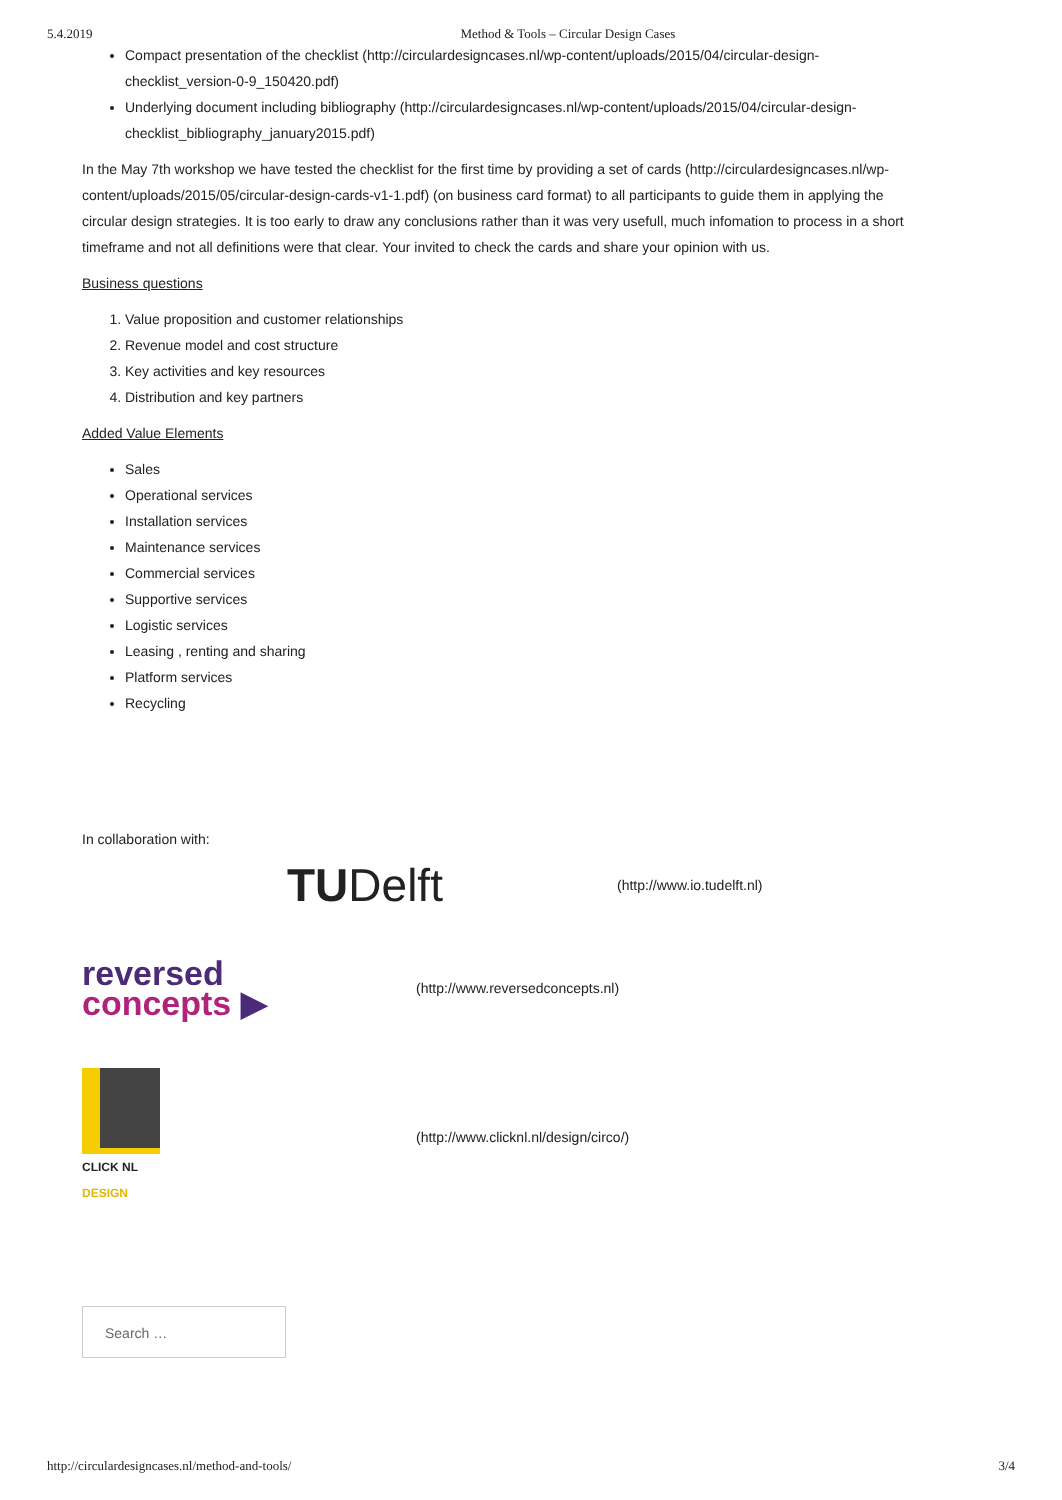5.4.2019 Method & Tools – Circular Design Cases
Compact presentation of the checklist (http://circulardesigncases.nl/wp-content/uploads/2015/04/circular-design-checklist_version-0-9_150420.pdf)
Underlying document including bibliography (http://circulardesigncases.nl/wp-content/uploads/2015/04/circular-design-checklist_bibliography_january2015.pdf)
In the May 7th workshop we have tested the checklist for the first time by providing a set of cards (http://circulardesigncases.nl/wp-content/uploads/2015/05/circular-design-cards-v1-1.pdf) (on business card format) to all participants to guide them in applying the circular design strategies. It is too early to draw any conclusions rather than it was very usefull, much infomation to process in a short timeframe and not all definitions were that clear. Your invited to check the cards and share your opinion with us.
Business questions
1. Value proposition and customer relationships
2. Revenue model and cost structure
3. Key activities and key resources
4. Distribution and key partners
Added Value Elements
Sales
Operational services
Installation services
Maintenance services
Commercial services
Supportive services
Logistic services
Leasing , renting and sharing
Platform services
Recycling
In collaboration with:
TUDelft
(http://www.io.tudelft.nl)
reversed
concepts ▶
(http://www.reversedconcepts.nl)
CLICK NL
DESIGN
(http://www.clicknl.nl/design/circo/)
Search …
http://circulardesigncases.nl/method-and-tools/ 3/4